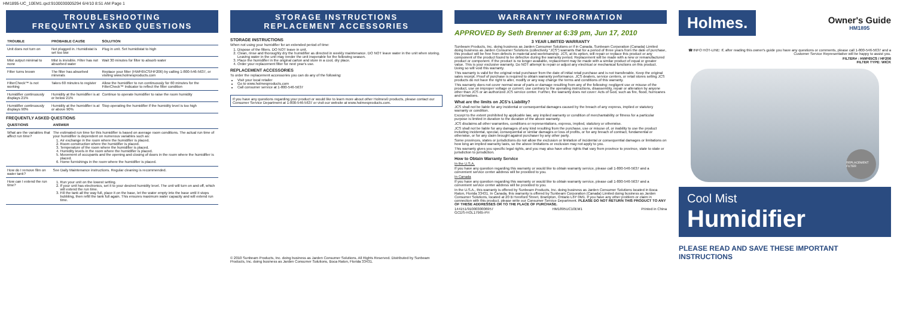HM1895-UC_10EM1.qxd:9100030005294 6/4/10 8:51 AM Page 1
TROUBLESHOOTING
FREQUENTLY ASKED QUESTIONS
| TROUBLE | PROBABLE CAUSE | SOLUTION |
| --- | --- | --- |
| Unit does not turn on | Not plugged in. Humidistat is set too low | Plug in unit. Set humidistat to high |
| Mist output minimal to none | Mist is invisible. Filter has not absorbed water | Wait 30 minutes for filter to absorb water |
| Filter turns brown | The filter has absorbed minerals | Replace your filter (HWF65CS/HF206) by calling 1-800-546-5637, or visiting www.holmesproducts.com |
| FilterCheck™ is not working | Takes 60 minutes to register | Allow the humidifier to run continuously for 60 minutes for the FilterCheck™ Indicator to reflect the filter condition |
| Humidifier continuously displays 21% | Humidity at the humidifier is at or below 21% | Continue to operate humidifier to raise the room humidity |
| Humidifier continuously displays 90% | Humidity at the humidifier is at or above 90% | Stop operating the humidifier if the humidity level is too high |
FREQUENTLY ASKED QUESTIONS
| QUESTIONS | ANSWER |
| --- | --- |
| What are the variables that affect run time? | The estimated run time for this humidifier is based on average room conditions. The actual run time of your humidifier is dependent on numerous variables such as: 1. Air exchange in the room where the humidifier is placed. 2. Room construction where the humidifier is placed. 3. Temperature of the room where the humidifier is placed. 4. Humidity levels in the room where the humidifier is placed. 5. Movement of occupants and the opening and closing of doors in the room where the humidifier is placed. 6. Home furnishings in the room where the humidifier is placed. |
| How do I remove film on water tank? | See Daily Maintenance instructions. Regular cleaning is recommended. |
| How can I extend the run time? | 1. Run your unit on the lowest setting. 2. If your unit has electronics, set it to your desired humidity level. The unit will turn on and off, which will extend the run time. 3. Fill the tank all the way full, place it on the base, let the water empty into the base until it stops bubbling, then refill the tank full again. This ensures maximum water capacity and will extend run time. |
STORAGE INSTRUCTIONS
REPLACEMENT ACCESSORIES
STORAGE INSTRUCTIONS
When not using your humidifier for an extended period of time:
1. Dispose of the filters. DO NOT leave in unit.
2. Clean, rinse and thoroughly dry the humidifier as directed in weekly maintenance. DO NOT leave water in the unit when storing. Leaving water in the unit may render the unit inoperable for the following season.
3. Place the humidifier in the original carton and store in a cool, dry place.
4. Order your replacement filter for next year's use.
REPLACEMENT ACCESSORIES
To order the replacement accessories you can do any of the following:
Visit your local retailer
Go to www.holmesproducts.com
Call consumer service at 1-800-546-5637
If you have any questions regarding your product or would like to learn more about other Holmes® products, please contact our Consumer Service Department at 1-800-546-5637 or visit our website at www.holmesproducts.com.
© 2010 Sunbeam Products, Inc. doing business as Jarden Consumer Solutions. All Rights Reserved. Distributed by Sunbeam Products, Inc. doing business as Jarden Consumer Solutions, Boca Raton, Florida 33431.
WARRANTY INFORMATION
APPROVED By Seth Brenner at 6:39 pm, Jun 17, 2010
3 YEAR LIMITED WARRANTY
Sunbeam Products, Inc. doing business as Jarden Consumer Solutions or if in Canada, Sunbeam Corporation (Canada) Limited doing business as Jarden Consumer Solutions (collectively "JCS") warrants that for a period of three years from the date of purchase, this product will be free from defects in material and workmanship. JCS, at its option, will repair or replace this product or any component of the product found to be defective during the warranty period. Replacement will be made with a new or remanufactured product or component. If the product is no longer available, replacement may be made with a similar product of equal or greater value. This is your exclusive warranty. Do NOT attempt to repair or adjust any electrical or mechanical functions on this product. Doing so will void this warranty.
This warranty is valid for the original retail purchaser from the date of initial retail purchase and is not transferable. Keep the original sales receipt. Proof of purchase is required to obtain warranty performance. JCS dealers, service centers, or retail stores selling JCS products do not have the right to alter, modify or any way change the terms and conditions of this warranty.
This warranty does not cover normal wear of parts or damage resulting from any of the following: negligent use or misuse of the product, use on improper voltage or current, use contrary to the operating instructions, disassembly, repair or alteration by anyone other than JCS or an authorized JCS service center. Further, the warranty does not cover: Acts of God, such as fire, flood, hurricanes and tornadoes.
What are the limits on JCS's Liability?
JCS shall not be liable for any incidental or consequential damages caused by the breach of any express, implied or statutory warranty or condition.
Except to the extent prohibited by applicable law, any implied warranty or condition of merchantability or fitness for a particular purpose is limited in duration to the duration of the above warranty.
JCS disclaims all other warranties, conditions or representations, express, implied, statutory or otherwise.
JCS shall not be liable for any damages of any kind resulting from the purchase, use or misuse of, or inability to use the product including incidental, special, consequential or similar damages or loss of profits, or for any breach of contract, fundamental or otherwise, or for any claim brought against purchaser by any other party.
Some provinces, states or jurisdictions do not allow the exclusion or limitation of incidental or consequential damages or limitations on how long an implied warranty lasts, so the above limitations or exclusion may not apply to you.
This warranty gives you specific legal rights, and you may also have other rights that vary from province to province, state to state or jurisdiction to jurisdiction.
How to Obtain Warranty Service
In the U.S.A.
If you have any question regarding this warranty or would like to obtain warranty service, please call 1-800-546-5637 and a convenient service center address will be provided to you.
In Canada
If you have any question regarding this warranty or would like to obtain warranty service, please call 1-800-546-5637 and a convenient service center address will be provided to you.
In the U.S.A., this warranty is offered by Sunbeam Products, Inc. doing business as Jarden Consumer Solutions located in Boca Raton, Florida 33431. In Canada, this warranty is offered by Sunbeam Corporation (Canada) Limited doing business as Jarden Consumer Solutions, located at 20 B Hereford Street, Brampton, Ontario L6Y 0M1. If you have any other problem or claim in connection with this product, please write our Consumer Service Department. PLEASE DO NOT RETURN THIS PRODUCT TO ANY OF THESE ADDRESSES OR TO THE PLACE OF PURCHASE.
144151/9100030006957
GCDS-HOL17965-PH HM1895UC10EM1 Printed in China
Holmes.
Owner's Guide
HM1895
☎ INFO HOT-LINE: If, after reading this owner's guide you have any questions or comments, please call 1-800-546-5637 and a Customer Service Representative will be happy to assist you.
FILTER# : HWF65CS / HF206
FILTER TYPE: WICK
REPLACEMENT FILTER
Cool Mist
Humidifier
PLEASE READ AND SAVE THESE IMPORTANT INSTRUCTIONS